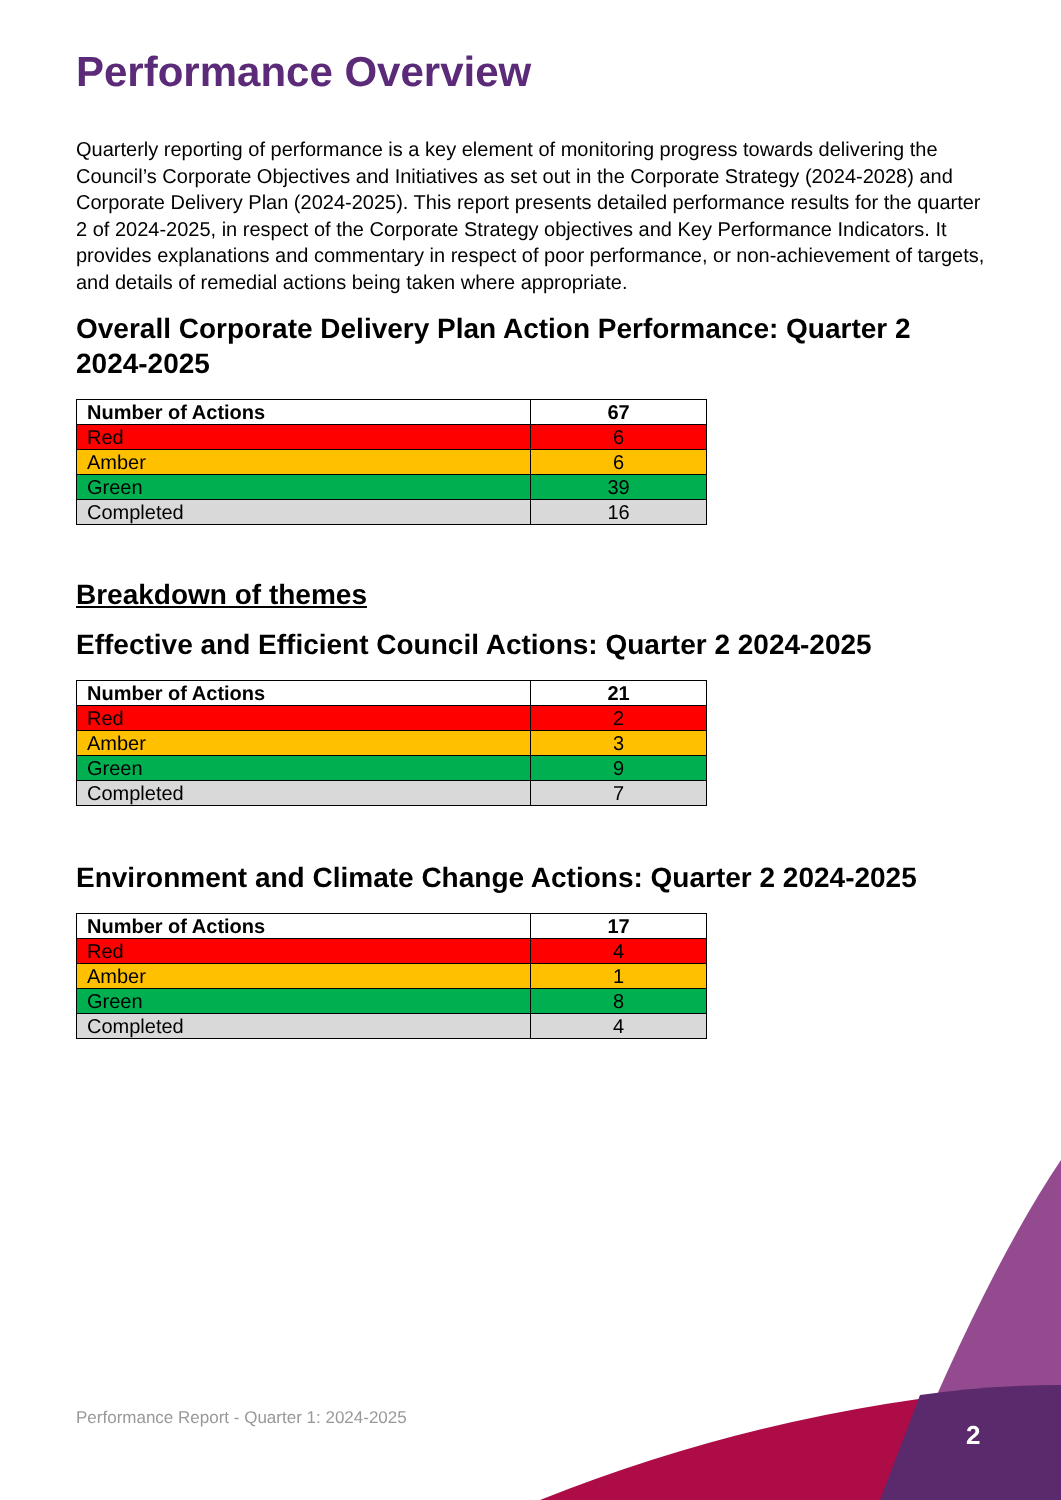Performance Overview
Quarterly reporting of performance is a key element of monitoring progress towards delivering the Council’s Corporate Objectives and Initiatives as set out in the Corporate Strategy (2024-2028) and Corporate Delivery Plan (2024-2025). This report presents detailed performance results for the quarter 2 of 2024-2025, in respect of the Corporate Strategy objectives and Key Performance Indicators. It provides explanations and commentary in respect of poor performance, or non-achievement of targets, and details of remedial actions being taken where appropriate.
Overall Corporate Delivery Plan Action Performance: Quarter 2 2024-2025
| Number of Actions | 67 |
| Red | 6 |
| Amber | 6 |
| Green | 39 |
| Completed | 16 |
Breakdown of themes
Effective and Efficient Council Actions: Quarter 2 2024-2025
| Number of Actions | 21 |
| Red | 2 |
| Amber | 3 |
| Green | 9 |
| Completed | 7 |
Environment and Climate Change Actions: Quarter 2 2024-2025
| Number of Actions | 17 |
| Red | 4 |
| Amber | 1 |
| Green | 8 |
| Completed | 4 |
Performance Report - Quarter 1: 2024-2025
2